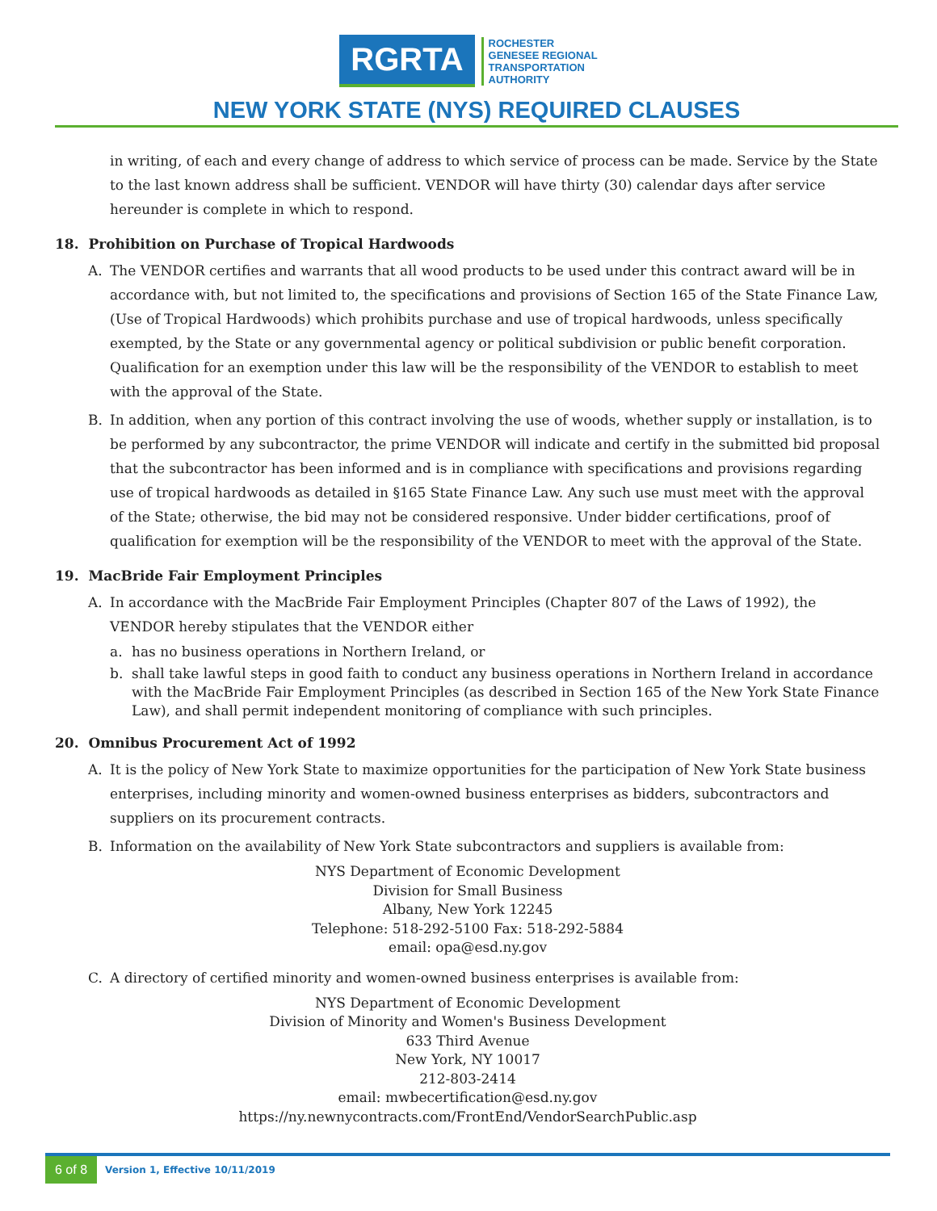RGRTA
ROCHESTER
GENESEE REGIONAL
TRANSPORTATION
AUTHORITY
NEW YORK STATE (NYS) REQUIRED CLAUSES
in writing, of each and every change of address to which service of process can be made. Service by the State to the last known address shall be sufficient. VENDOR will have thirty (30) calendar days after service hereunder is complete in which to respond.
18. Prohibition on Purchase of Tropical Hardwoods
A. The VENDOR certifies and warrants that all wood products to be used under this contract award will be in accordance with, but not limited to, the specifications and provisions of Section 165 of the State Finance Law, (Use of Tropical Hardwoods) which prohibits purchase and use of tropical hardwoods, unless specifically exempted, by the State or any governmental agency or political subdivision or public benefit corporation. Qualification for an exemption under this law will be the responsibility of the VENDOR to establish to meet with the approval of the State.
B. In addition, when any portion of this contract involving the use of woods, whether supply or installation, is to be performed by any subcontractor, the prime VENDOR will indicate and certify in the submitted bid proposal that the subcontractor has been informed and is in compliance with specifications and provisions regarding use of tropical hardwoods as detailed in §165 State Finance Law. Any such use must meet with the approval of the State; otherwise, the bid may not be considered responsive. Under bidder certifications, proof of qualification for exemption will be the responsibility of the VENDOR to meet with the approval of the State.
19. MacBride Fair Employment Principles
A. In accordance with the MacBride Fair Employment Principles (Chapter 807 of the Laws of 1992), the VENDOR hereby stipulates that the VENDOR either
a. has no business operations in Northern Ireland, or
b. shall take lawful steps in good faith to conduct any business operations in Northern Ireland in accordance with the MacBride Fair Employment Principles (as described in Section 165 of the New York State Finance Law), and shall permit independent monitoring of compliance with such principles.
20. Omnibus Procurement Act of 1992
A. It is the policy of New York State to maximize opportunities for the participation of New York State business enterprises, including minority and women-owned business enterprises as bidders, subcontractors and suppliers on its procurement contracts.
B. Information on the availability of New York State subcontractors and suppliers is available from:
NYS Department of Economic Development
Division for Small Business
Albany, New York 12245
Telephone: 518-292-5100 Fax: 518-292-5884
email: opa@esd.ny.gov
C. A directory of certified minority and women-owned business enterprises is available from:
NYS Department of Economic Development
Division of Minority and Women's Business Development
633 Third Avenue
New York, NY 10017
212-803-2414
email: mwbecertification@esd.ny.gov
https://ny.newnycontracts.com/FrontEnd/VendorSearchPublic.asp
6 of 8
Version 1, Effective 10/11/2019